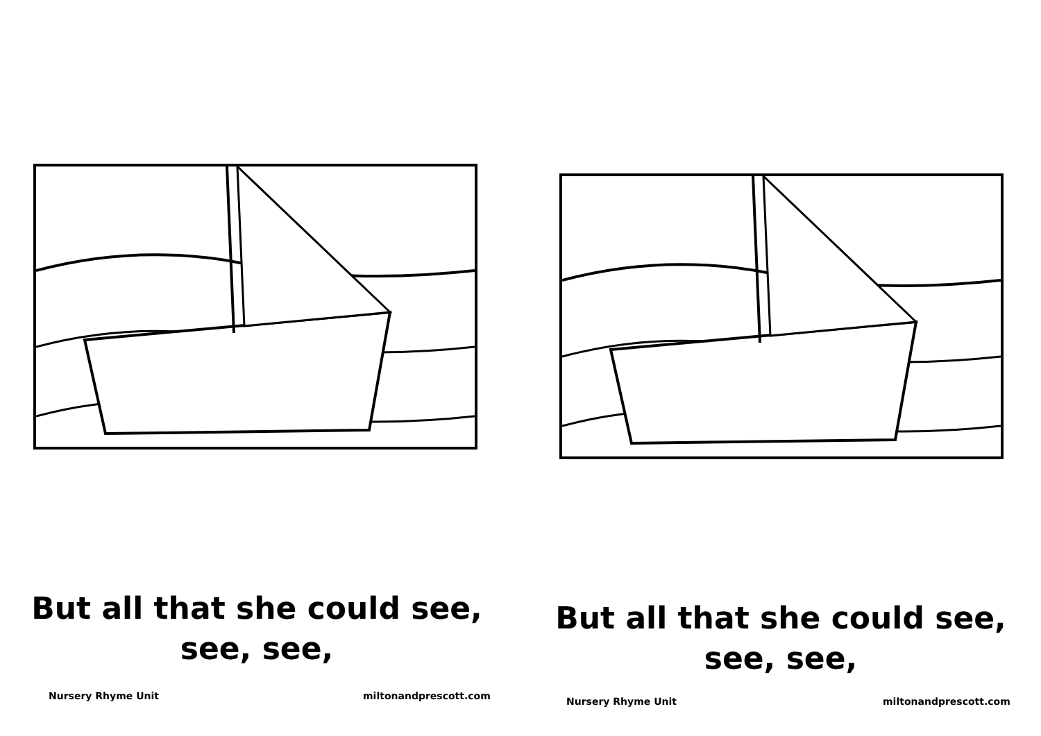But all that she could see,
see, see,
Nursery Rhyme Unit miltonandprescott.com
But all that she could see,
see, see,
Nursery Rhyme Unit miltonandprescott.com